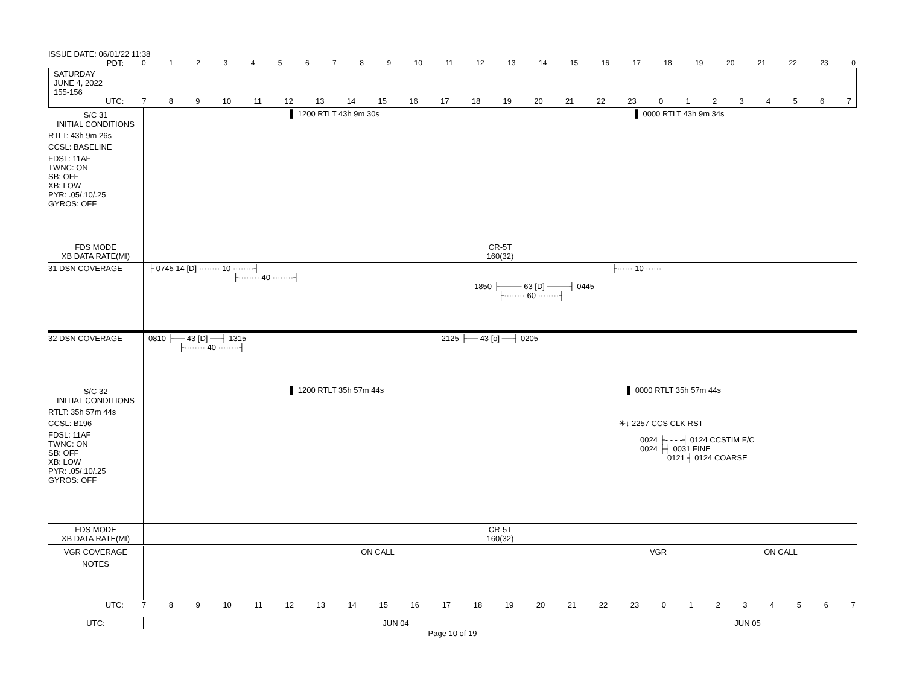ISSUE DATE: 06/01/22 11:38
PDT: 0 1 2 3 4 5 6 7 8 9 10 11 12 13 14 15 16 17 18 19 20 21 22 23 0
SATURDAY
JUNE 4, 2022
155-156
UTC: 7 8 9 10 11 12 13 14 15 16 17 18 19 20 21 22 23 0 1 2 3 4 5 6 7
S/C 31
INITIAL CONDITIONS
RTLT: 43h 9m 26s
CCSL: BASELINE
FDSL: 11AF
TWNC: ON
SB: OFF
XB: LOW
PYR: .05/.10/.25
GYROS: OFF
▌ 1200 RTLT 43h 9m 30s ▌ 0000 RTLT 43h 9m 34s
FDS MODE
XB DATA RATE(MI)
CR-5T
160(32)
31 DSN COVERAGE ├ 0745 14 [D] ········ 10 ········┤ ├······ 10 ······
├········ 40 ········┤
1850 ├──── 63 [D] ────┤ 0445
├········ 60 ········┤
32 DSN COVERAGE 0810 ├── 43 [D] ──┤ 1315 2125 ├── 43 [o] ──┤ 0205
├········ 40 ········┤
S/C 32
INITIAL CONDITIONS
RTLT: 35h 57m 44s
CCSL: B196
FDSL: 11AF
TWNC: ON
SB: OFF
XB: LOW
PYR: .05/.10/.25
GYROS: OFF
▌ 1200 RTLT 35h 57m 44s ▌ 0000 RTLT 35h 57m 44s
✳↓ 2257 CCS CLK RST
0024 ├- - - -┤ 0124 CCSTIM F/C
0024 ├┤ 0031 FINE
0121 ┤ 0124 COARSE
FDS MODE
XB DATA RATE(MI)
CR-5T
160(32)
VGR COVERAGE ON CALL VGR ON CALL
NOTES
UTC: 7 8 9 10 11 12 13 14 15 16 17 18 19 20 21 22 23 0 1 2 3 4 5 6 7
UTC: JUN 04 JUN 05
Page 10 of 19